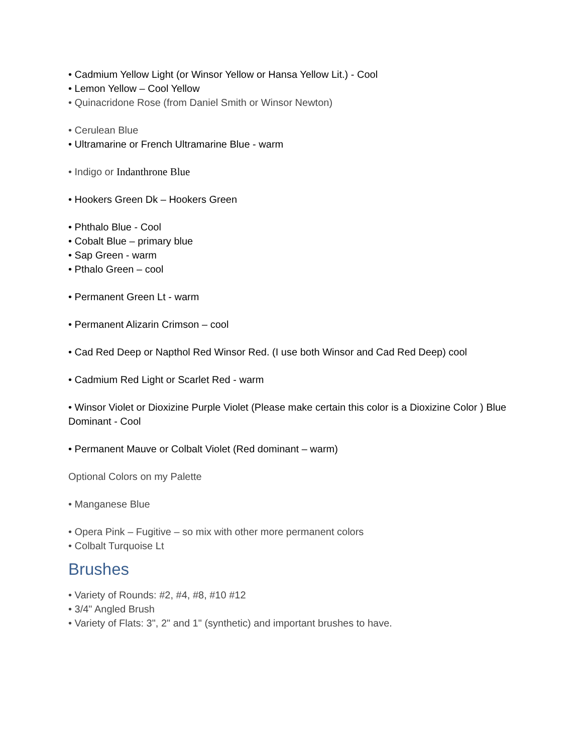• Cadmium Yellow Light (or Winsor Yellow or Hansa Yellow Lit.) - Cool
• Lemon Yellow – Cool Yellow
• Quinacridone Rose (from Daniel Smith or Winsor Newton)
• Cerulean Blue
• Ultramarine or French Ultramarine Blue - warm
• Indigo or Indanthrone Blue
• Hookers Green Dk – Hookers Green
• Phthalo Blue - Cool
• Cobalt Blue – primary blue
• Sap Green - warm
• Pthalo Green – cool
• Permanent Green Lt - warm
• Permanent Alizarin Crimson – cool
• Cad Red Deep or Napthol Red Winsor Red. (I use both Winsor and Cad Red Deep) cool
• Cadmium Red Light or Scarlet Red - warm
• Winsor Violet or Dioxizine Purple Violet (Please make certain this color is a Dioxizine Color ) Blue Dominant - Cool
• Permanent Mauve or Colbalt Violet (Red dominant – warm)
Optional Colors on my Palette
• Manganese Blue
• Opera Pink – Fugitive – so mix with other more permanent colors
• Colbalt Turquoise Lt
Brushes
• Variety of Rounds: #2, #4, #8, #10 #12
• 3/4" Angled Brush
• Variety of Flats: 3", 2" and 1" (synthetic) and important brushes to have.